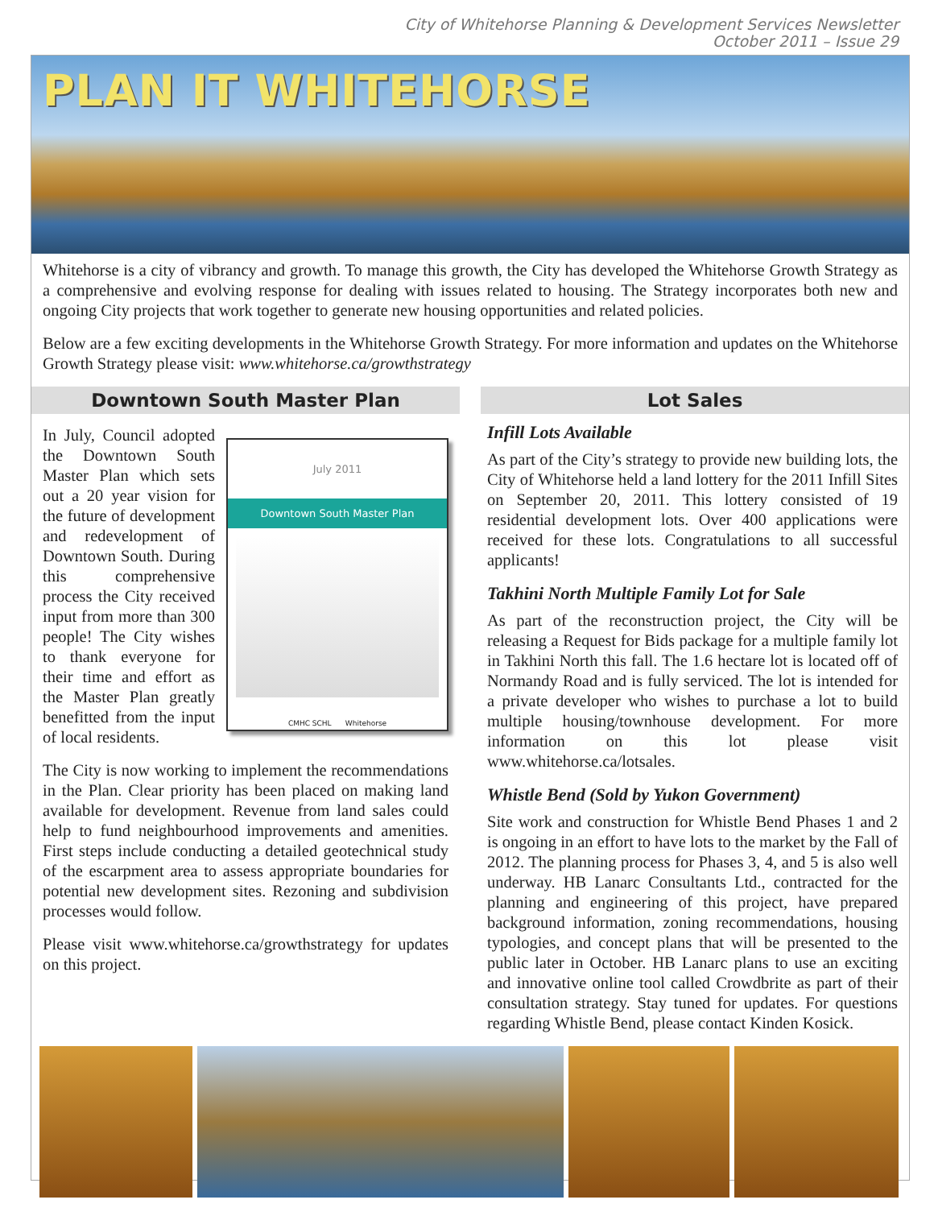City of Whitehorse Planning & Development Services Newsletter
October 2011 – Issue 29
PLAN IT WHITEHORSE
Whitehorse is a city of vibrancy and growth. To manage this growth, the City has developed the Whitehorse Growth Strategy as a comprehensive and evolving response for dealing with issues related to housing. The Strategy incorporates both new and ongoing City projects that work together to generate new housing opportunities and related policies.
Below are a few exciting developments in the Whitehorse Growth Strategy. For more information and updates on the Whitehorse Growth Strategy please visit: www.whitehorse.ca/growthstrategy
Downtown South Master Plan
July 2011
Downtown South Master Plan
CMHC SCHL Whitehorse
In July, Council adopted the Downtown South Master Plan which sets out a 20 year vision for the future of development and redevelopment of Downtown South. During this comprehensive process the City received input from more than 300 people! The City wishes to thank everyone for their time and effort as the Master Plan greatly benefitted from the input of local residents.
The City is now working to implement the recommendations in the Plan. Clear priority has been placed on making land available for development. Revenue from land sales could help to fund neighbourhood improvements and amenities. First steps include conducting a detailed geotechnical study of the escarpment area to assess appropriate boundaries for potential new development sites. Rezoning and subdivision processes would follow.
Please visit www.whitehorse.ca/growthstrategy for updates on this project.
Lot Sales
Infill Lots Available
As part of the City’s strategy to provide new building lots, the City of Whitehorse held a land lottery for the 2011 Infill Sites on September 20, 2011. This lottery consisted of 19 residential development lots. Over 400 applications were received for these lots. Congratulations to all successful applicants!
Takhini North Multiple Family Lot for Sale
As part of the reconstruction project, the City will be releasing a Request for Bids package for a multiple family lot in Takhini North this fall. The 1.6 hectare lot is located off of Normandy Road and is fully serviced. The lot is intended for a private developer who wishes to purchase a lot to build multiple housing/townhouse development. For more information on this lot please visit www.whitehorse.ca/lotsales.
Whistle Bend (Sold by Yukon Government)
Site work and construction for Whistle Bend Phases 1 and 2 is ongoing in an effort to have lots to the market by the Fall of 2012. The planning process for Phases 3, 4, and 5 is also well underway. HB Lanarc Consultants Ltd., contracted for the planning and engineering of this project, have prepared background information, zoning recommendations, housing typologies, and concept plans that will be presented to the public later in October. HB Lanarc plans to use an exciting and innovative online tool called Crowdbrite as part of their consultation strategy. Stay tuned for updates. For questions regarding Whistle Bend, please contact Kinden Kosick.